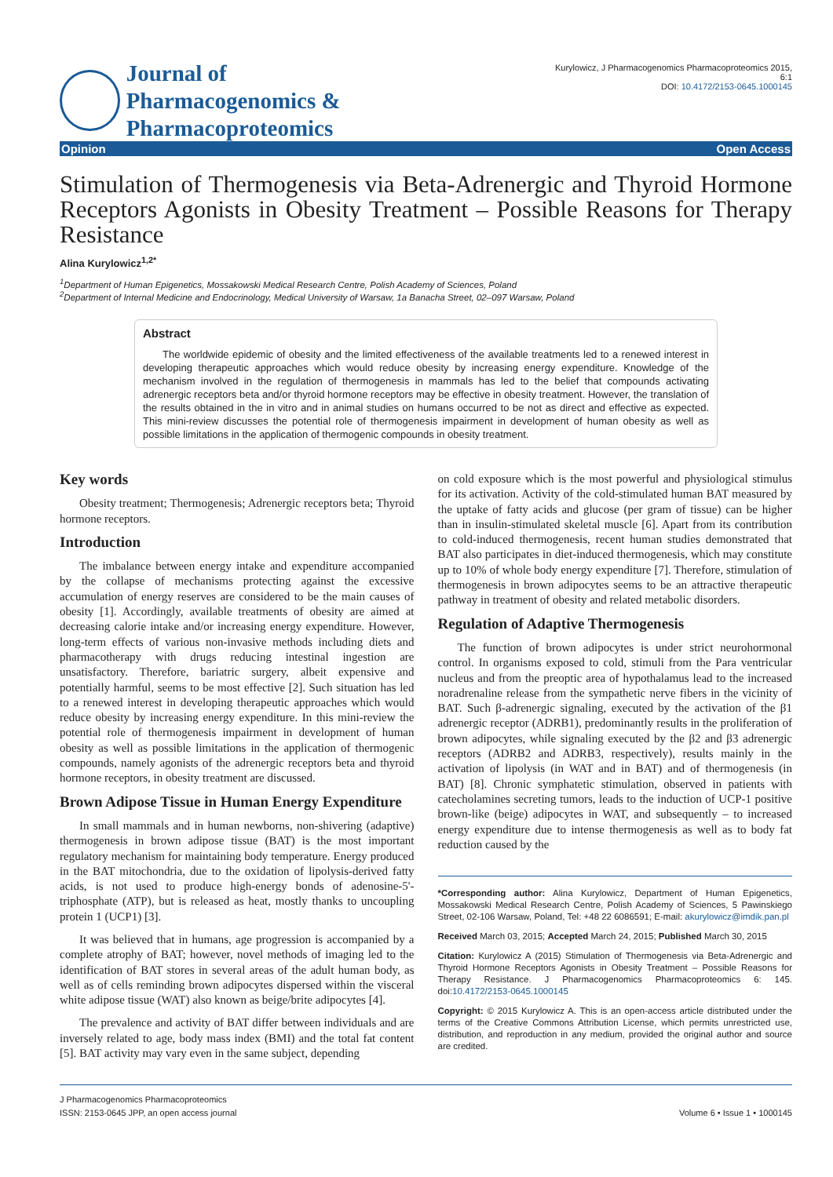Journal of
Pharmacogenomics & Pharmacoproteomics
Kurylowicz, J Pharmacogenomics Pharmacoproteomics 2015, 6:1
DOI: 10.4172/2153-0645.1000145
Opinion Open Access
Stimulation of Thermogenesis via Beta-Adrenergic and Thyroid Hormone Receptors Agonists in Obesity Treatment – Possible Reasons for Therapy Resistance
Alina Kurylowicz<sup>1,2*</sup>
<sup>1</sup> Department of Human Epigenetics, Mossakowski Medical Research Centre, Polish Academy of Sciences, Poland
<sup>2</sup> Department of Internal Medicine and Endocrinology, Medical University of Warsaw, 1a Banacha Street, 02–097 Warsaw, Poland
Abstract
The worldwide epidemic of obesity and the limited effectiveness of the available treatments led to a renewed interest in developing therapeutic approaches which would reduce obesity by increasing energy expenditure. Knowledge of the mechanism involved in the regulation of thermogenesis in mammals has led to the belief that compounds activating adrenergic receptors beta and/or thyroid hormone receptors may be effective in obesity treatment. However, the translation of the results obtained in the in vitro and in animal studies on humans occurred to be not as direct and effective as expected. This mini-review discusses the potential role of thermogenesis impairment in development of human obesity as well as possible limitations in the application of thermogenic compounds in obesity treatment.
Key words
Obesity treatment; Thermogenesis; Adrenergic receptors beta; Thyroid hormone receptors.
Introduction
The imbalance between energy intake and expenditure accompanied by the collapse of mechanisms protecting against the excessive accumulation of energy reserves are considered to be the main causes of obesity [1]. Accordingly, available treatments of obesity are aimed at decreasing calorie intake and/or increasing energy expenditure. However, long-term effects of various non-invasive methods including diets and pharmacotherapy with drugs reducing intestinal ingestion are unsatisfactory. Therefore, bariatric surgery, albeit expensive and potentially harmful, seems to be most effective [2]. Such situation has led to a renewed interest in developing therapeutic approaches which would reduce obesity by increasing energy expenditure. In this mini-review the potential role of thermogenesis impairment in development of human obesity as well as possible limitations in the application of thermogenic compounds, namely agonists of the adrenergic receptors beta and thyroid hormone receptors, in obesity treatment are discussed.
Brown Adipose Tissue in Human Energy Expenditure
In small mammals and in human newborns, non-shivering (adaptive) thermogenesis in brown adipose tissue (BAT) is the most important regulatory mechanism for maintaining body temperature. Energy produced in the BAT mitochondria, due to the oxidation of lipolysis-derived fatty acids, is not used to produce high-energy bonds of adenosine-5'-triphosphate (ATP), but is released as heat, mostly thanks to uncoupling protein 1 (UCP1) [3].
It was believed that in humans, age progression is accompanied by a complete atrophy of BAT; however, novel methods of imaging led to the identification of BAT stores in several areas of the adult human body, as well as of cells reminding brown adipocytes dispersed within the visceral white adipose tissue (WAT) also known as beige/brite adipocytes [4].
The prevalence and activity of BAT differ between individuals and are inversely related to age, body mass index (BMI) and the total fat content [5]. BAT activity may vary even in the same subject, depending
on cold exposure which is the most powerful and physiological stimulus for its activation. Activity of the cold-stimulated human BAT measured by the uptake of fatty acids and glucose (per gram of tissue) can be higher than in insulin-stimulated skeletal muscle [6]. Apart from its contribution to cold-induced thermogenesis, recent human studies demonstrated that BAT also participates in diet-induced thermogenesis, which may constitute up to 10% of whole body energy expenditure [7]. Therefore, stimulation of thermogenesis in brown adipocytes seems to be an attractive therapeutic pathway in treatment of obesity and related metabolic disorders.
Regulation of Adaptive Thermogenesis
The function of brown adipocytes is under strict neurohormonal control. In organisms exposed to cold, stimuli from the Para ventricular nucleus and from the preoptic area of hypothalamus lead to the increased noradrenaline release from the sympathetic nerve fibers in the vicinity of BAT. Such β-adrenergic signaling, executed by the activation of the β1 adrenergic receptor (ADRB1), predominantly results in the proliferation of brown adipocytes, while signaling executed by the β2 and β3 adrenergic receptors (ADRB2 and ADRB3, respectively), results mainly in the activation of lipolysis (in WAT and in BAT) and of thermogenesis (in BAT) [8]. Chronic symphatetic stimulation, observed in patients with catecholamines secreting tumors, leads to the induction of UCP-1 positive brown-like (beige) adipocytes in WAT, and subsequently – to increased energy expenditure due to intense thermogenesis as well as to body fat reduction caused by the
*Corresponding author: Alina Kurylowicz, Department of Human Epigenetics, Mossakowski Medical Research Centre, Polish Academy of Sciences, 5 Pawinskiego Street, 02-106 Warsaw, Poland, Tel: +48 22 6086591; E-mail: akurylowicz@imdik.pan.pl
Received March 03, 2015; Accepted March 24, 2015; Published March 30, 2015
Citation: Kurylowicz A (2015) Stimulation of Thermogenesis via Beta-Adrenergic and Thyroid Hormone Receptors Agonists in Obesity Treatment – Possible Reasons for Therapy Resistance. J Pharmacogenomics Pharmacoproteomics 6: 145. doi:10.4172/2153-0645.1000145
Copyright: © 2015 Kurylowicz A. This is an open-access article distributed under the terms of the Creative Commons Attribution License, which permits unrestricted use, distribution, and reproduction in any medium, provided the original author and source are credited.
J Pharmacogenomics Pharmacoproteomics
ISSN: 2153-0645 JPP, an open access journal
Volume 6 • Issue 1 • 1000145